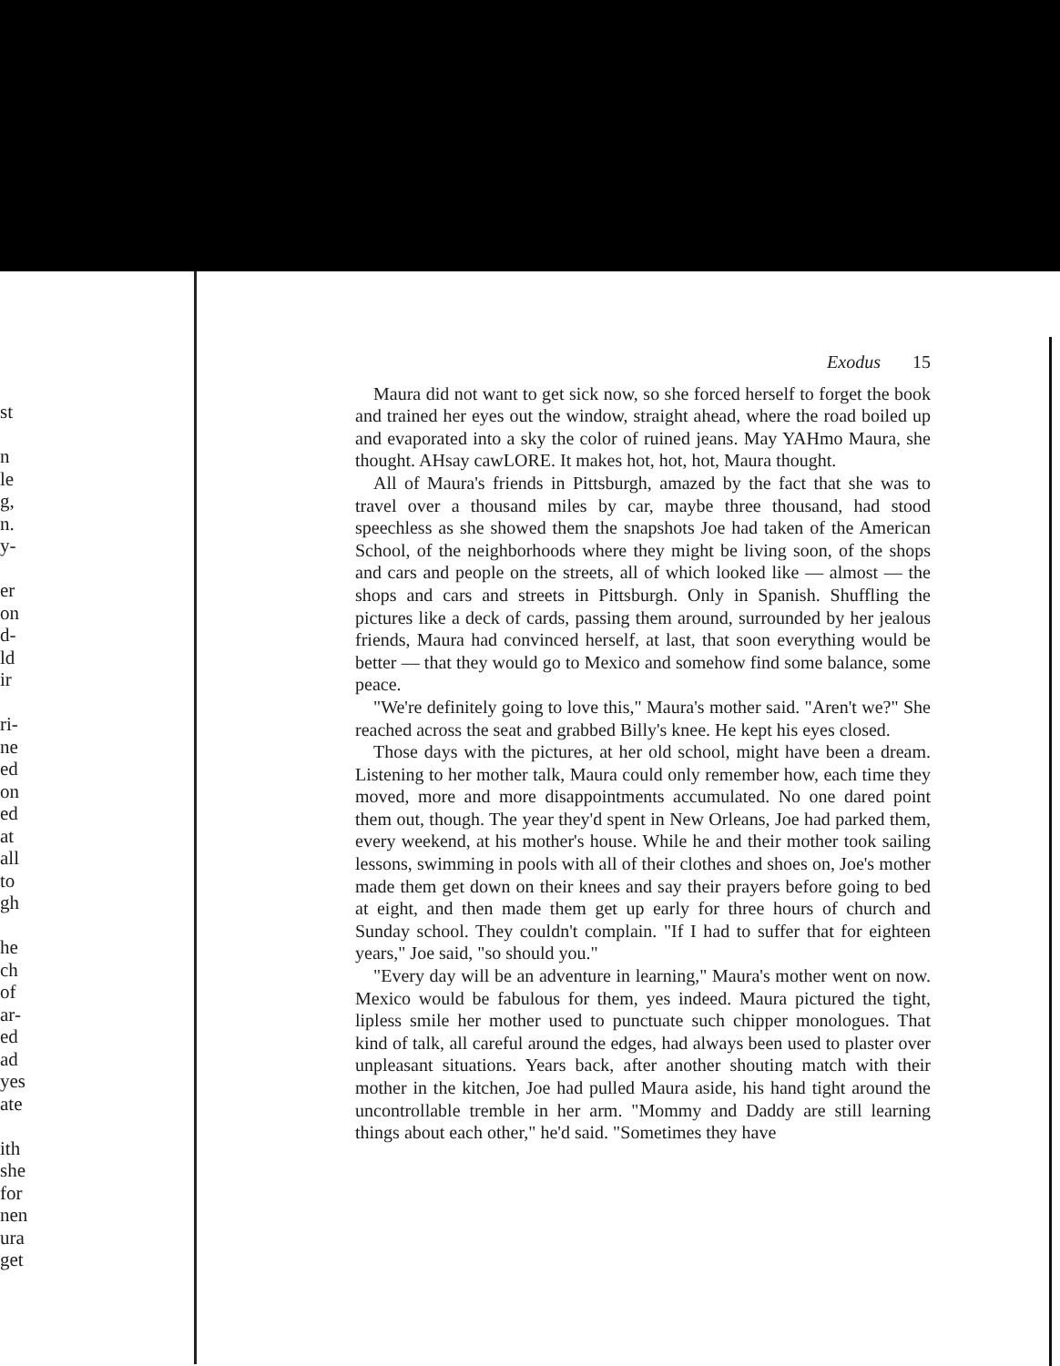st
n
le
g,
n.
y-
er
on
d-
ld
ir
ri-
ne
ed
on
ed
at
all
to
gh
he
ch
of
ar-
ed
ad
yes
ate
ith
she
for
nen
ura
get
Exodus 15
Maura did not want to get sick now, so she forced herself to forget the book and trained her eyes out the window, straight ahead, where the road boiled up and evaporated into a sky the color of ruined jeans. May YAHmo Maura, she thought. AHsay cawLORE. It makes hot, hot, hot, Maura thought.
All of Maura's friends in Pittsburgh, amazed by the fact that she was to travel over a thousand miles by car, maybe three thousand, had stood speechless as she showed them the snapshots Joe had taken of the American School, of the neighborhoods where they might be living soon, of the shops and cars and people on the streets, all of which looked like — almost — the shops and cars and streets in Pittsburgh. Only in Spanish. Shuffling the pictures like a deck of cards, passing them around, surrounded by her jealous friends, Maura had convinced herself, at last, that soon everything would be better — that they would go to Mexico and somehow find some balance, some peace.
"We're definitely going to love this," Maura's mother said. "Aren't we?" She reached across the seat and grabbed Billy's knee. He kept his eyes closed.
Those days with the pictures, at her old school, might have been a dream. Listening to her mother talk, Maura could only remember how, each time they moved, more and more disappointments accumulated. No one dared point them out, though. The year they'd spent in New Orleans, Joe had parked them, every weekend, at his mother's house. While he and their mother took sailing lessons, swimming in pools with all of their clothes and shoes on, Joe's mother made them get down on their knees and say their prayers before going to bed at eight, and then made them get up early for three hours of church and Sunday school. They couldn't complain. "If I had to suffer that for eighteen years," Joe said, "so should you."
"Every day will be an adventure in learning," Maura's mother went on now. Mexico would be fabulous for them, yes indeed. Maura pictured the tight, lipless smile her mother used to punctuate such chipper monologues. That kind of talk, all careful around the edges, had always been used to plaster over unpleasant situations. Years back, after another shouting match with their mother in the kitchen, Joe had pulled Maura aside, his hand tight around the uncontrollable tremble in her arm. "Mommy and Daddy are still learning things about each other," he'd said. "Sometimes they have